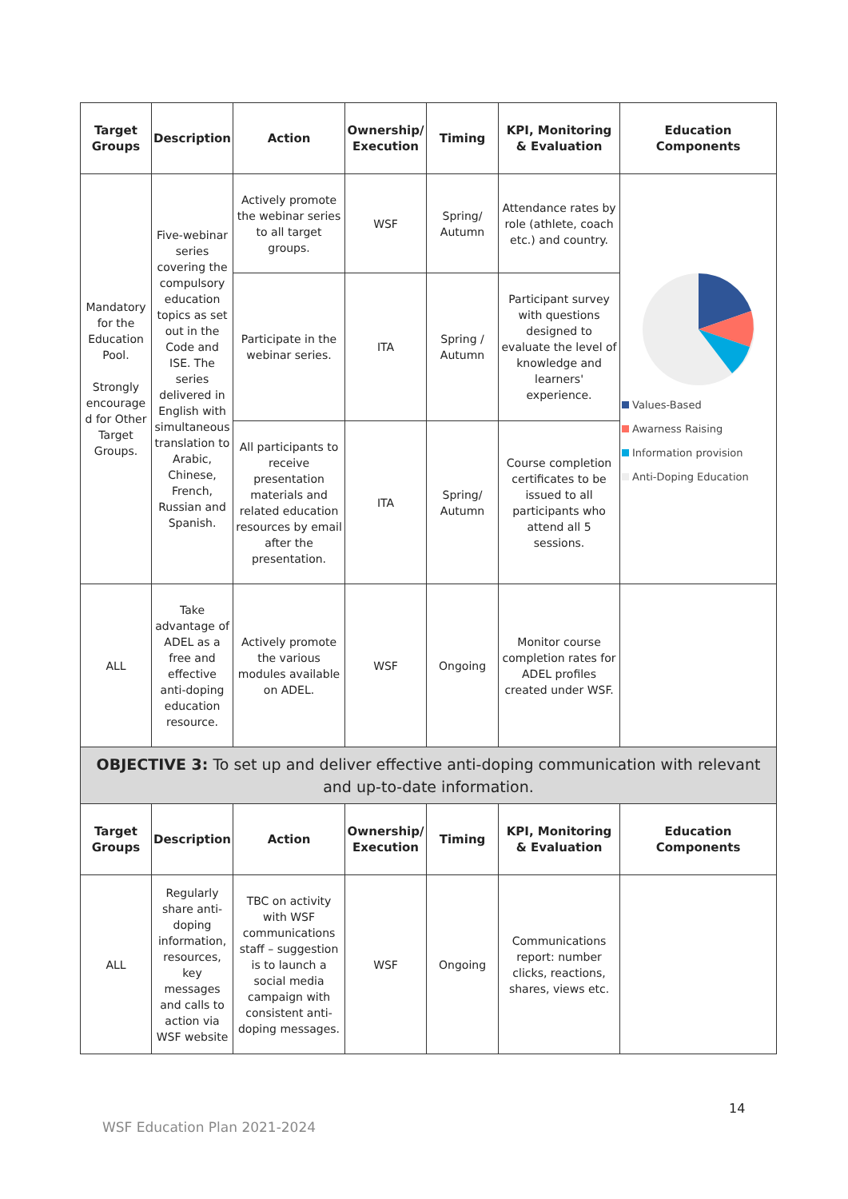| Target Groups | Description | Action | Ownership/ Execution | Timing | KPI, Monitoring & Evaluation | Education Components |
| --- | --- | --- | --- | --- | --- | --- |
| Mandatory for the Education Pool. Strongly encourage d for Other Target Groups. | Five-webinar series covering the compulsory education topics as set out in the Code and ISE. The series delivered in English with simultaneous translation to Arabic, Chinese, French, Russian and Spanish. | Actively promote the webinar series to all target groups. | WSF | Spring/ Autumn | Attendance rates by role (athlete, coach etc.) and country. | Values-Based Awarness Raising Information provision Anti-Doping Education |
| | | Participate in the webinar series. | ITA | Spring / Autumn | Participant survey with questions designed to evaluate the level of knowledge and learners' experience. | |
| | | All participants to receive presentation materials and related education resources by email after the presentation. | ITA | Spring/ Autumn | Course completion certificates to be issued to all participants who attend all 5 sessions. | |
| ALL | Take advantage of ADEL as a free and effective anti-doping education resource. | Actively promote the various modules available on ADEL. | WSF | Ongoing | Monitor course completion rates for ADEL profiles created under WSF. | |
| OBJECTIVE 3: To set up and deliver effective anti-doping communication with relevant and up-to-date information. | | | | | | |
| Target Groups | Description | Action | Ownership/ Execution | Timing | KPI, Monitoring & Evaluation | Education Components |
| ALL | Regularly share anti-doping information, resources, key messages and calls to action via WSF website | TBC on activity with WSF communications staff – suggestion is to launch a social media campaign with consistent anti-doping messages. | WSF | Ongoing | Communications report: number clicks, reactions, shares, views etc. | |
14
WSF Education Plan 2021-2024